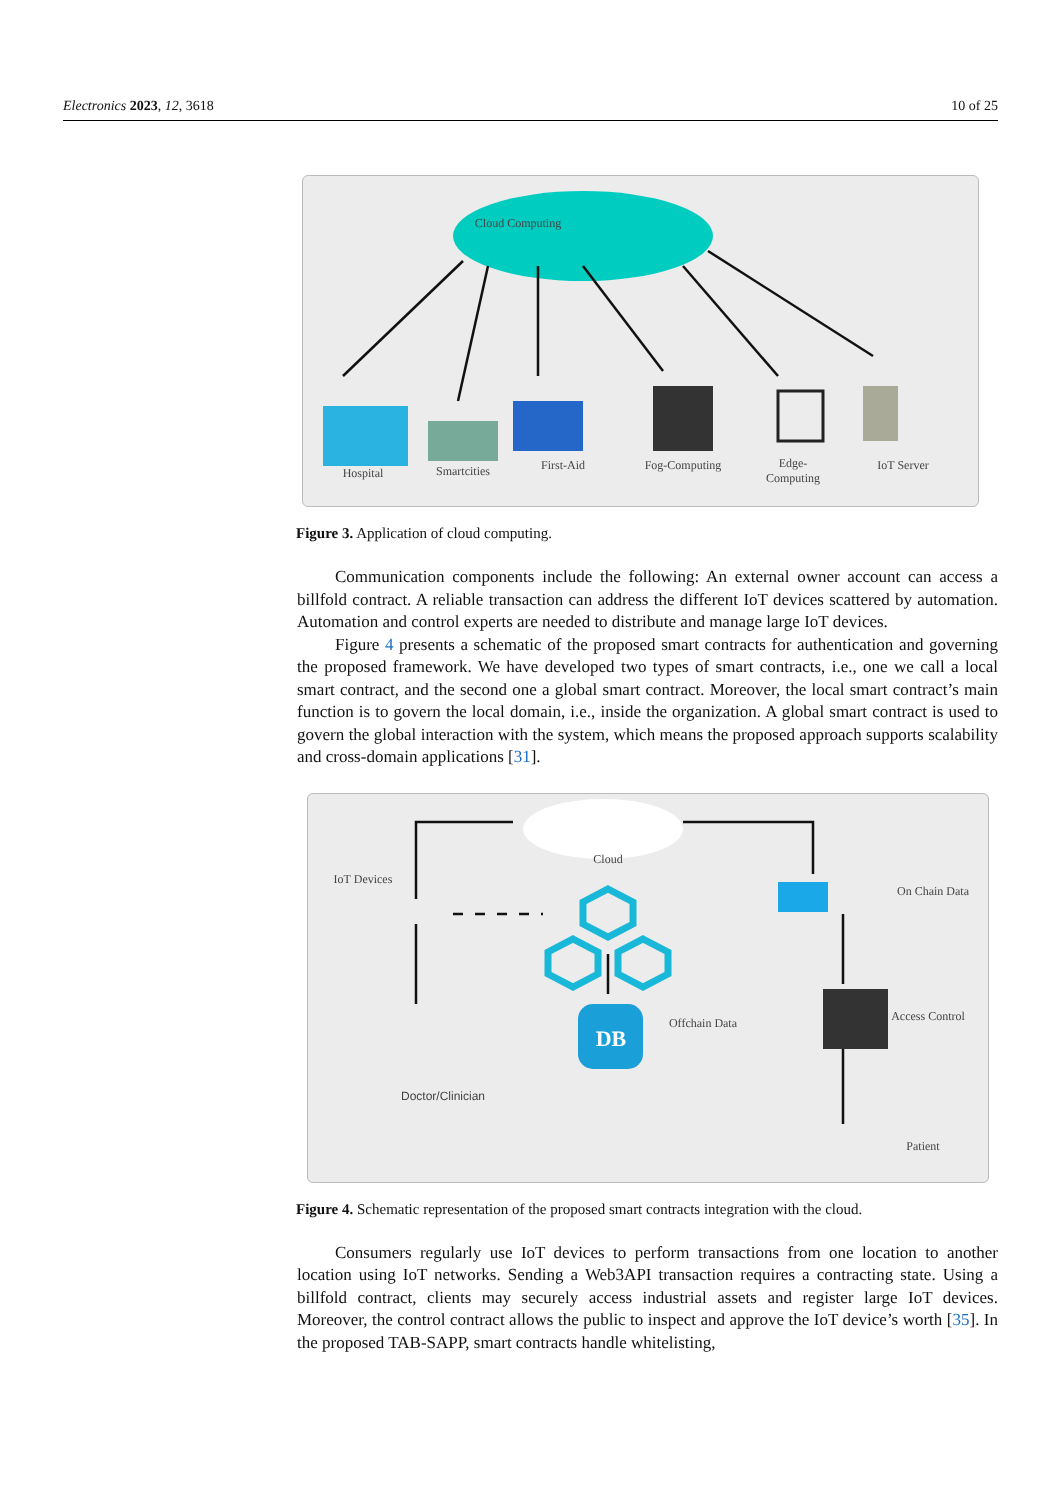Electronics 2023, 12, 3618 10 of 25
Cloud Computing
Hospital Smartcities First-Aid
Fog-Computing
Edge-Computing
IoT Server
Figure 3. Application of cloud computing.
Communication components include the following: An external owner account can access a billfold contract. A reliable transaction can address the different IoT devices scattered by automation. Automation and control experts are needed to distribute and manage large IoT devices.
Figure 4 presents a schematic of the proposed smart contracts for authentication and governing the proposed framework. We have developed two types of smart contracts, i.e., one we call a local smart contract, and the second one a global smart contract. Moreover, the local smart contract’s main function is to govern the local domain, i.e., inside the organization. A global smart contract is used to govern the global interaction with the system, which means the proposed approach supports scalability and cross-domain applications [31].
Cloud
IoT Devices
On Chain Data
Offchain Data
DB
Access Control
Doctor/Clinician
Patient
Figure 4. Schematic representation of the proposed smart contracts integration with the cloud.
Consumers regularly use IoT devices to perform transactions from one location to another location using IoT networks. Sending a Web3API transaction requires a contracting state. Using a billfold contract, clients may securely access industrial assets and register large IoT devices. Moreover, the control contract allows the public to inspect and approve the IoT device’s worth [35]. In the proposed TAB-SAPP, smart contracts handle whitelisting,